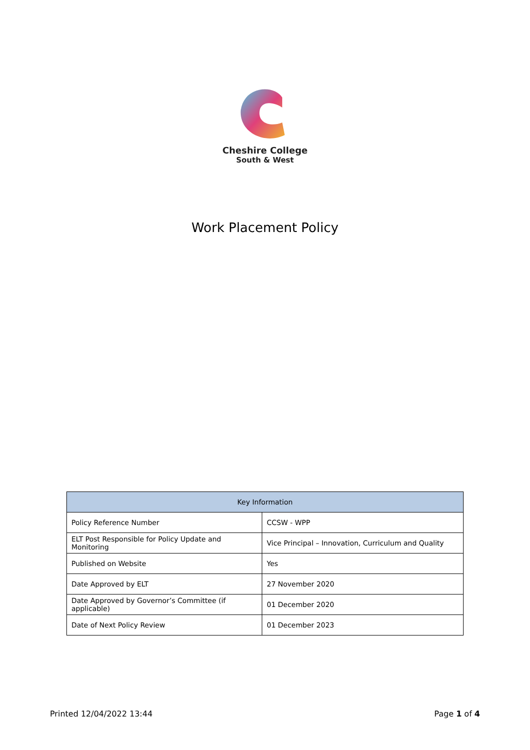Cheshire College
South & West
Work Placement Policy
| Key Information | |
| --- | --- |
| Policy Reference Number | CCSW - WPP |
| ELT Post Responsible for Policy Update and Monitoring | Vice Principal – Innovation, Curriculum and Quality |
| Published on Website | Yes |
| Date Approved by ELT | 27 November 2020 |
| Date Approved by Governor’s Committee (if applicable) | 01 December 2020 |
| Date of Next Policy Review | 01 December 2023 |
Printed 12/04/2022 13:44 Page 1 of 4